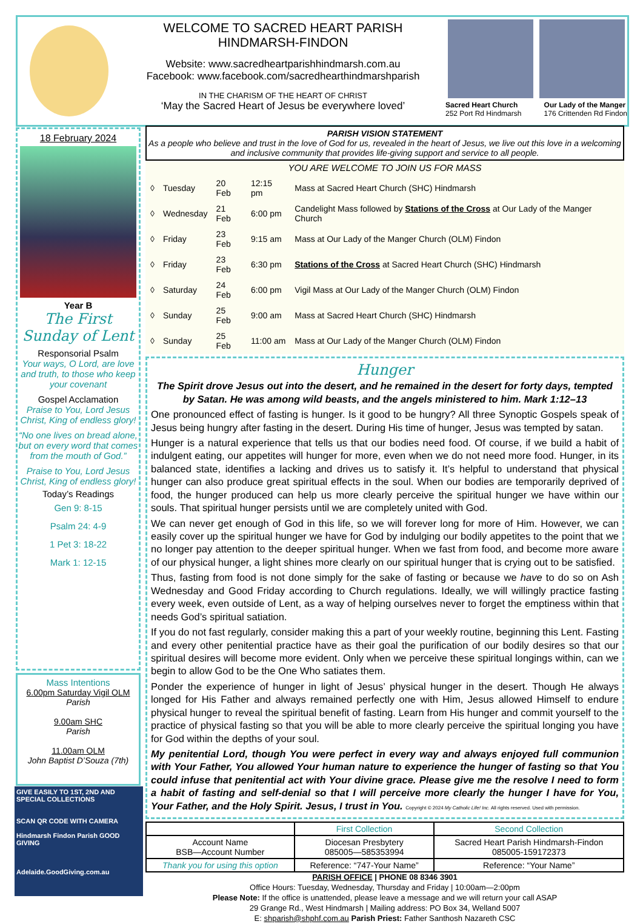WELCOME TO SACRED HEART PARISH
HINDMARSH-FINDON
Website: www.sacredheartparishhindmarsh.com.au
Facebook: www.facebook.com/sacredhearthindmarshparish
IN THE CHARISM OF THE HEART OF CHRIST
‘May the Sacred Heart of Jesus be everywhere loved’
Sacred Heart Church
252 Port Rd Hindmarsh Our Lady of the Manger
176 Crittenden Rd Findon
18 February 2024
Year B
The First Sunday of Lent
Responsorial Psalm
Your ways, O Lord, are love and truth, to those who keep your covenant
Gospel Acclamation
Praise to You, Lord Jesus Christ, King of endless glory!
“No one lives on bread alone, but on every word that comes from the mouth of God.”
Praise to You, Lord Jesus Christ, King of endless glory!
Today’s Readings
Gen 9: 8-15
Psalm 24: 4-9
1 Pet 3: 18-22
Mark 1: 12-15
Mass Intentions
6.00pm Saturday Vigil OLM
Parish
9.00am SHC
Parish
11.00am OLM
John Baptist D’Souza (7th)
GIVE EASILY TO 1ST, 2ND AND SPECIAL COLLECTIONS
SCAN QR CODE WITH CAMERA
Hindmarsh Findon Parish GOOD GIVING
Adelaide.GoodGiving.com.au
PARISH VISION STATEMENT
As a people who believe and trust in the love of God for us, revealed in the heart of Jesus, we live out this love in a welcoming and inclusive community that provides life-giving support and service to all people.
YOU ARE WELCOME TO JOIN US FOR MASS
| ◊ | Tuesday | 20 Feb | 12:15 pm | Mass at Sacred Heart Church (SHC) Hindmarsh |
| ◊ | Wednesday | 21 Feb | 6:00 pm | Candelight Mass followed by Stations of the Cross at Our Lady of the Manger Church |
| ◊ | Friday | 23 Feb | 9:15 am | Mass at Our Lady of the Manger Church (OLM) Findon |
| ◊ | Friday | 23 Feb | 6:30 pm | Stations of the Cross at Sacred Heart Church (SHC) Hindmarsh |
| ◊ | Saturday | 24 Feb | 6:00 pm | Vigil Mass at Our Lady of the Manger Church (OLM) Findon |
| ◊ | Sunday | 25 Feb | 9:00 am | Mass at Sacred Heart Church (SHC) Hindmarsh |
| ◊ | Sunday | 25 Feb | 11:00 am | Mass at Our Lady of the Manger Church (OLM) Findon |
Hunger
The Spirit drove Jesus out into the desert, and he remained in the desert for forty days, tempted by Satan. He was among wild beasts, and the angels ministered to him. Mark 1:12–13
One pronounced effect of fasting is hunger. Is it good to be hungry? All three Synoptic Gospels speak of Jesus being hungry after fasting in the desert. During His time of hunger, Jesus was tempted by satan.
Hunger is a natural experience that tells us that our bodies need food. Of course, if we build a habit of indulgent eating, our appetites will hunger for more, even when we do not need more food. Hunger, in its balanced state, identifies a lacking and drives us to satisfy it. It’s helpful to understand that physical hunger can also produce great spiritual effects in the soul. When our bodies are temporarily deprived of food, the hunger produced can help us more clearly perceive the spiritual hunger we have within our souls. That spiritual hunger persists until we are completely united with God.
We can never get enough of God in this life, so we will forever long for more of Him. However, we can easily cover up the spiritual hunger we have for God by indulging our bodily appetites to the point that we no longer pay attention to the deeper spiritual hunger. When we fast from food, and become more aware of our physical hunger, a light shines more clearly on our spiritual hunger that is crying out to be satisfied.
Thus, fasting from food is not done simply for the sake of fasting or because we have to do so on Ash Wednesday and Good Friday according to Church regulations. Ideally, we will willingly practice fasting every week, even outside of Lent, as a way of helping ourselves never to forget the emptiness within that needs God’s spiritual satiation.
If you do not fast regularly, consider making this a part of your weekly routine, beginning this Lent. Fasting and every other penitential practice have as their goal the purification of our bodily desires so that our spiritual desires will become more evident. Only when we perceive these spiritual longings within, can we begin to allow God to be the One Who satiates them.
Ponder the experience of hunger in light of Jesus’ physical hunger in the desert. Though He always longed for His Father and always remained perfectly one with Him, Jesus allowed Himself to endure physical hunger to reveal the spiritual benefit of fasting. Learn from His hunger and commit yourself to the practice of physical fasting so that you will be able to more clearly perceive the spiritual longing you have for God within the depths of your soul.
My penitential Lord, though You were perfect in every way and always enjoyed full communion with Your Father, You allowed Your human nature to experience the hunger of fasting so that You could infuse that penitential act with Your divine grace. Please give me the resolve I need to form a habit of fasting and self-denial so that I will perceive more clearly the hunger I have for You, Your Father, and the Holy Spirit. Jesus, I trust in You. Copyright © 2024 My Catholic Life! Inc. All rights reserved. Used with permission.
| | First Collection | Second Collection |
| --- | --- | --- |
| Account Name BSB—Account Number | Diocesan Presbytery 085005—585353994 | Sacred Heart Parish Hindmarsh-Findon 085005-159172373 |
| Thank you for using this option | Reference: “747-Your Name” | Reference: “Your Name” |
PARISH OFFICE | PHONE 08 8346 3901
Office Hours: Tuesday, Wednesday, Thursday and Friday | 10:00am—2:00pm
Please Note: If the office is unattended, please leave a message and we will return your call ASAP
29 Grange Rd., West Hindmarsh | Mailing address: PO Box 34, Welland 5007
E: shparish@shphf.com.au Parish Priest: Father Santhosh Nazareth CSC